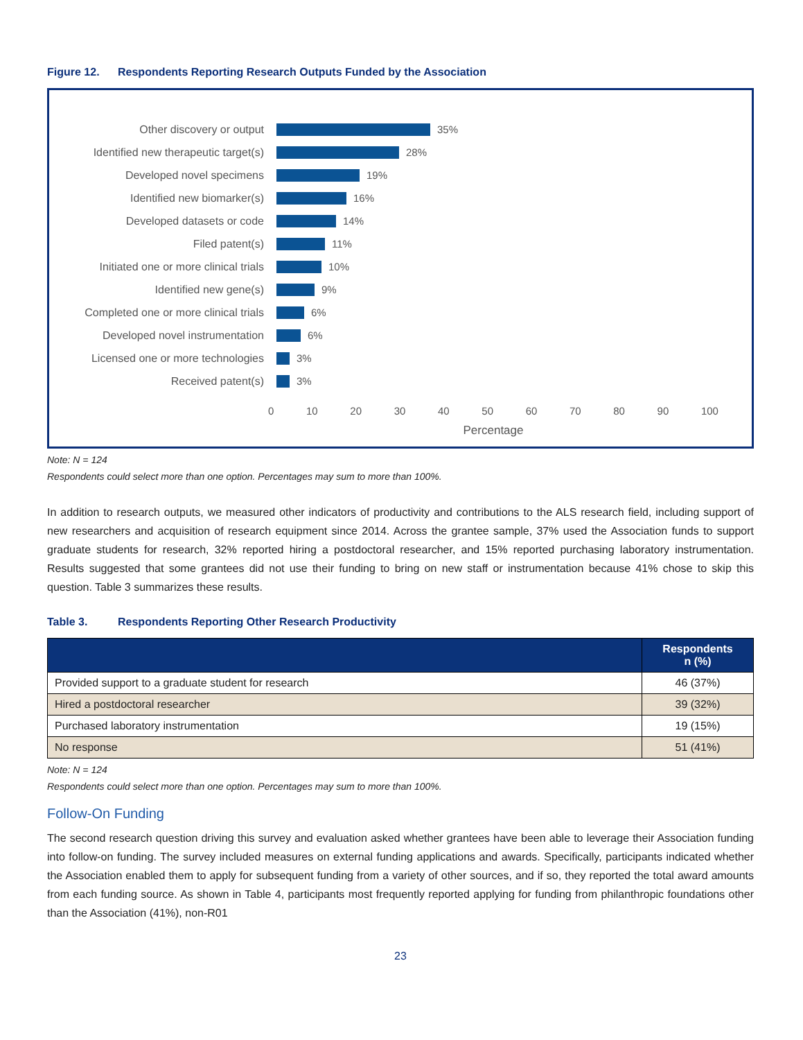Figure 12. Respondents Reporting Research Outputs Funded by the Association
Other discovery or output 35%
Identified new therapeutic target(s)
28%
Developed novel specimens 19%
Identified new biomarker(s) 16%
Developed datasets or code 14%
Filed patent(s) 11%
Initiated one or more clinical trials
10%
Identified new gene(s) 9%
Completed one or more clinical trials
6%
Developed novel instrumentation 6%
Licensed one or more technologies
3%
Received patent(s) 3%
0 10 20 30 40 50 60 70 80 90 100
Percentage
Note: N = 124
Respondents could select more than one option. Percentages may sum to more than 100%.
In addition to research outputs, we measured other indicators of productivity and contributions to the ALS research field, including support of new researchers and acquisition of research equipment since 2014. Across the grantee sample, 37% used the Association funds to support graduate students for research, 32% reported hiring a postdoctoral researcher, and 15% reported purchasing laboratory instrumentation. Results suggested that some grantees did not use their funding to bring on new staff or instrumentation because 41% chose to skip this question. Table 3 summarizes these results.
Table 3. Respondents Reporting Other Research Productivity
| | Respondents n (%) |
| --- | --- |
| Provided support to a graduate student for research | 46 (37%) |
| Hired a postdoctoral researcher | 39 (32%) |
| Purchased laboratory instrumentation | 19 (15%) |
| No response | 51 (41%) |
Note: N = 124
Respondents could select more than one option. Percentages may sum to more than 100%.
Follow-On Funding
The second research question driving this survey and evaluation asked whether grantees have been able to leverage their Association funding into follow-on funding. The survey included measures on external funding applications and awards. Specifically, participants indicated whether the Association enabled them to apply for subsequent funding from a variety of other sources, and if so, they reported the total award amounts from each funding source. As shown in Table 4, participants most frequently reported applying for funding from philanthropic foundations other than the Association (41%), non-R01
23